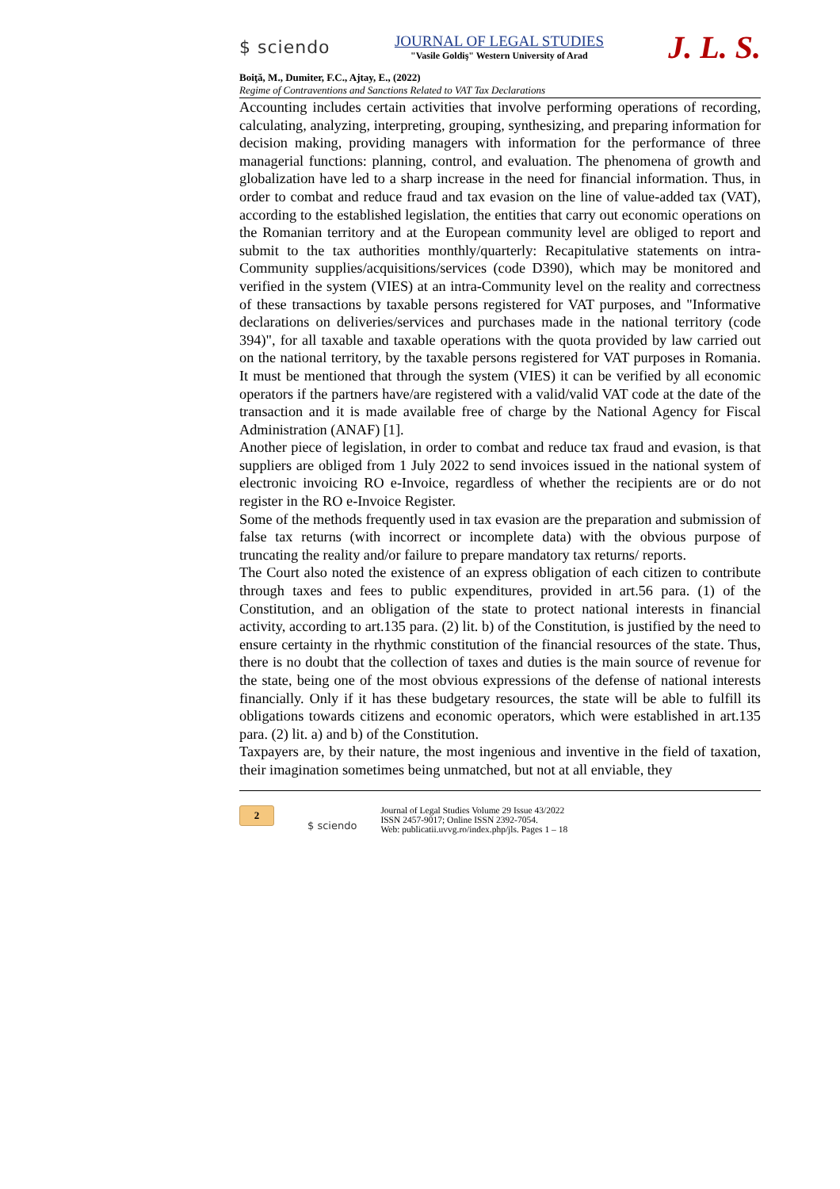$ sciendo
JOURNAL OF LEGAL STUDIES
"Vasile Goldiş" Western University of Arad
J. L. S.
Boiţă, M., Dumiter, F.C., Ajtay, E., (2022)
Regime of Contraventions and Sanctions Related to VAT Tax Declarations
Accounting includes certain activities that involve performing operations of recording, calculating, analyzing, interpreting, grouping, synthesizing, and preparing information for decision making, providing managers with information for the performance of three managerial functions: planning, control, and evaluation. The phenomena of growth and globalization have led to a sharp increase in the need for financial information. Thus, in order to combat and reduce fraud and tax evasion on the line of value-added tax (VAT), according to the established legislation, the entities that carry out economic operations on the Romanian territory and at the European community level are obliged to report and submit to the tax authorities monthly/quarterly: Recapitulative statements on intra-Community supplies/acquisitions/services (code D390), which may be monitored and verified in the system (VIES) at an intra-Community level on the reality and correctness of these transactions by taxable persons registered for VAT purposes, and "Informative declarations on deliveries/services and purchases made in the national territory (code 394)", for all taxable and taxable operations with the quota provided by law carried out on the national territory, by the taxable persons registered for VAT purposes in Romania. It must be mentioned that through the system (VIES) it can be verified by all economic operators if the partners have/are registered with a valid/valid VAT code at the date of the transaction and it is made available free of charge by the National Agency for Fiscal Administration (ANAF) [1].
Another piece of legislation, in order to combat and reduce tax fraud and evasion, is that suppliers are obliged from 1 July 2022 to send invoices issued in the national system of electronic invoicing RO e-Invoice, regardless of whether the recipients are or do not register in the RO e-Invoice Register.
Some of the methods frequently used in tax evasion are the preparation and submission of false tax returns (with incorrect or incomplete data) with the obvious purpose of truncating the reality and/or failure to prepare mandatory tax returns/ reports.
The Court also noted the existence of an express obligation of each citizen to contribute through taxes and fees to public expenditures, provided in art.56 para. (1) of the Constitution, and an obligation of the state to protect national interests in financial activity, according to art.135 para. (2) lit. b) of the Constitution, is justified by the need to ensure certainty in the rhythmic constitution of the financial resources of the state. Thus, there is no doubt that the collection of taxes and duties is the main source of revenue for the state, being one of the most obvious expressions of the defense of national interests financially. Only if it has these budgetary resources, the state will be able to fulfill its obligations towards citizens and economic operators, which were established in art.135 para. (2) lit. a) and b) of the Constitution.
Taxpayers are, by their nature, the most ingenious and inventive in the field of taxation, their imagination sometimes being unmatched, but not at all enviable, they
2
$ sciendo
Journal of Legal Studies Volume 29 Issue 43/2022
ISSN 2457-9017; Online ISSN 2392-7054.
Web: publicatii.uvvg.ro/index.php/jls. Pages 1 – 18